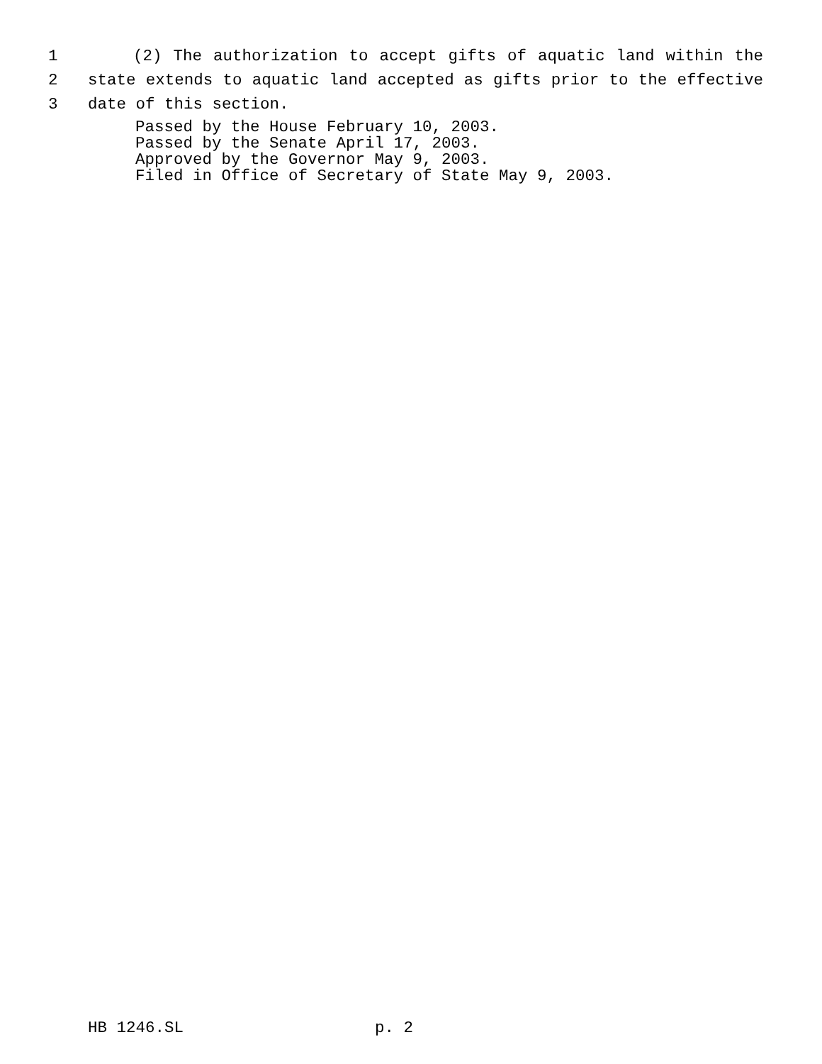1 (2) The authorization to accept gifts of aquatic land within the
2 state extends to aquatic land accepted as gifts prior to the effective
3 date of this section.
Passed by the House February 10, 2003. Passed by the Senate April 17, 2003. Approved by the Governor May 9, 2003. Filed in Office of Secretary of State May 9, 2003.
HB 1246.SL p. 2